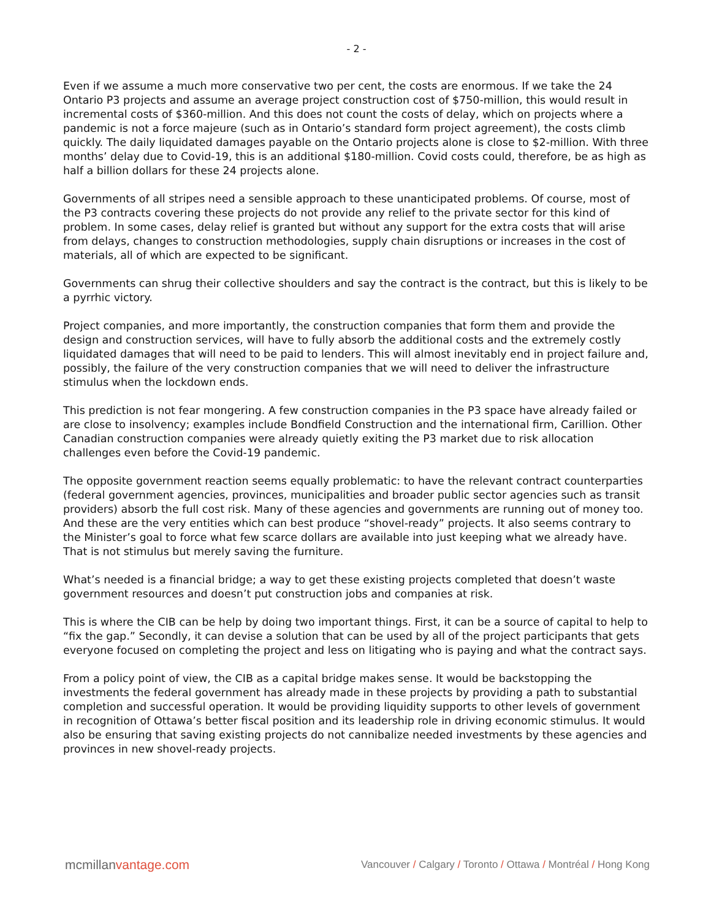- 2 -
Even if we assume a much more conservative two per cent, the costs are enormous. If we take the 24 Ontario P3 projects and assume an average project construction cost of $750-million, this would result in incremental costs of $360-million. And this does not count the costs of delay, which on projects where a pandemic is not a force majeure (such as in Ontario’s standard form project agreement), the costs climb quickly. The daily liquidated damages payable on the Ontario projects alone is close to $2-million. With three months’ delay due to Covid-19, this is an additional $180-million. Covid costs could, therefore, be as high as half a billion dollars for these 24 projects alone.
Governments of all stripes need a sensible approach to these unanticipated problems. Of course, most of the P3 contracts covering these projects do not provide any relief to the private sector for this kind of problem. In some cases, delay relief is granted but without any support for the extra costs that will arise from delays, changes to construction methodologies, supply chain disruptions or increases in the cost of materials, all of which are expected to be significant.
Governments can shrug their collective shoulders and say the contract is the contract, but this is likely to be a pyrrhic victory.
Project companies, and more importantly, the construction companies that form them and provide the design and construction services, will have to fully absorb the additional costs and the extremely costly liquidated damages that will need to be paid to lenders. This will almost inevitably end in project failure and, possibly, the failure of the very construction companies that we will need to deliver the infrastructure stimulus when the lockdown ends.
This prediction is not fear mongering. A few construction companies in the P3 space have already failed or are close to insolvency; examples include Bondfield Construction and the international firm, Carillion. Other Canadian construction companies were already quietly exiting the P3 market due to risk allocation challenges even before the Covid-19 pandemic.
The opposite government reaction seems equally problematic: to have the relevant contract counterparties (federal government agencies, provinces, municipalities and broader public sector agencies such as transit providers) absorb the full cost risk. Many of these agencies and governments are running out of money too. And these are the very entities which can best produce “shovel-ready” projects. It also seems contrary to the Minister’s goal to force what few scarce dollars are available into just keeping what we already have. That is not stimulus but merely saving the furniture.
What’s needed is a financial bridge; a way to get these existing projects completed that doesn’t waste government resources and doesn’t put construction jobs and companies at risk.
This is where the CIB can be help by doing two important things. First, it can be a source of capital to help to “fix the gap.” Secondly, it can devise a solution that can be used by all of the project participants that gets everyone focused on completing the project and less on litigating who is paying and what the contract says.
From a policy point of view, the CIB as a capital bridge makes sense. It would be backstopping the investments the federal government has already made in these projects by providing a path to substantial completion and successful operation. It would be providing liquidity supports to other levels of government in recognition of Ottawa’s better fiscal position and its leadership role in driving economic stimulus. It would also be ensuring that saving existing projects do not cannibalize needed investments by these agencies and provinces in new shovel-ready projects.
mcmillanvantage.com
Vancouver / Calgary / Toronto / Ottawa / Montréal / Hong Kong